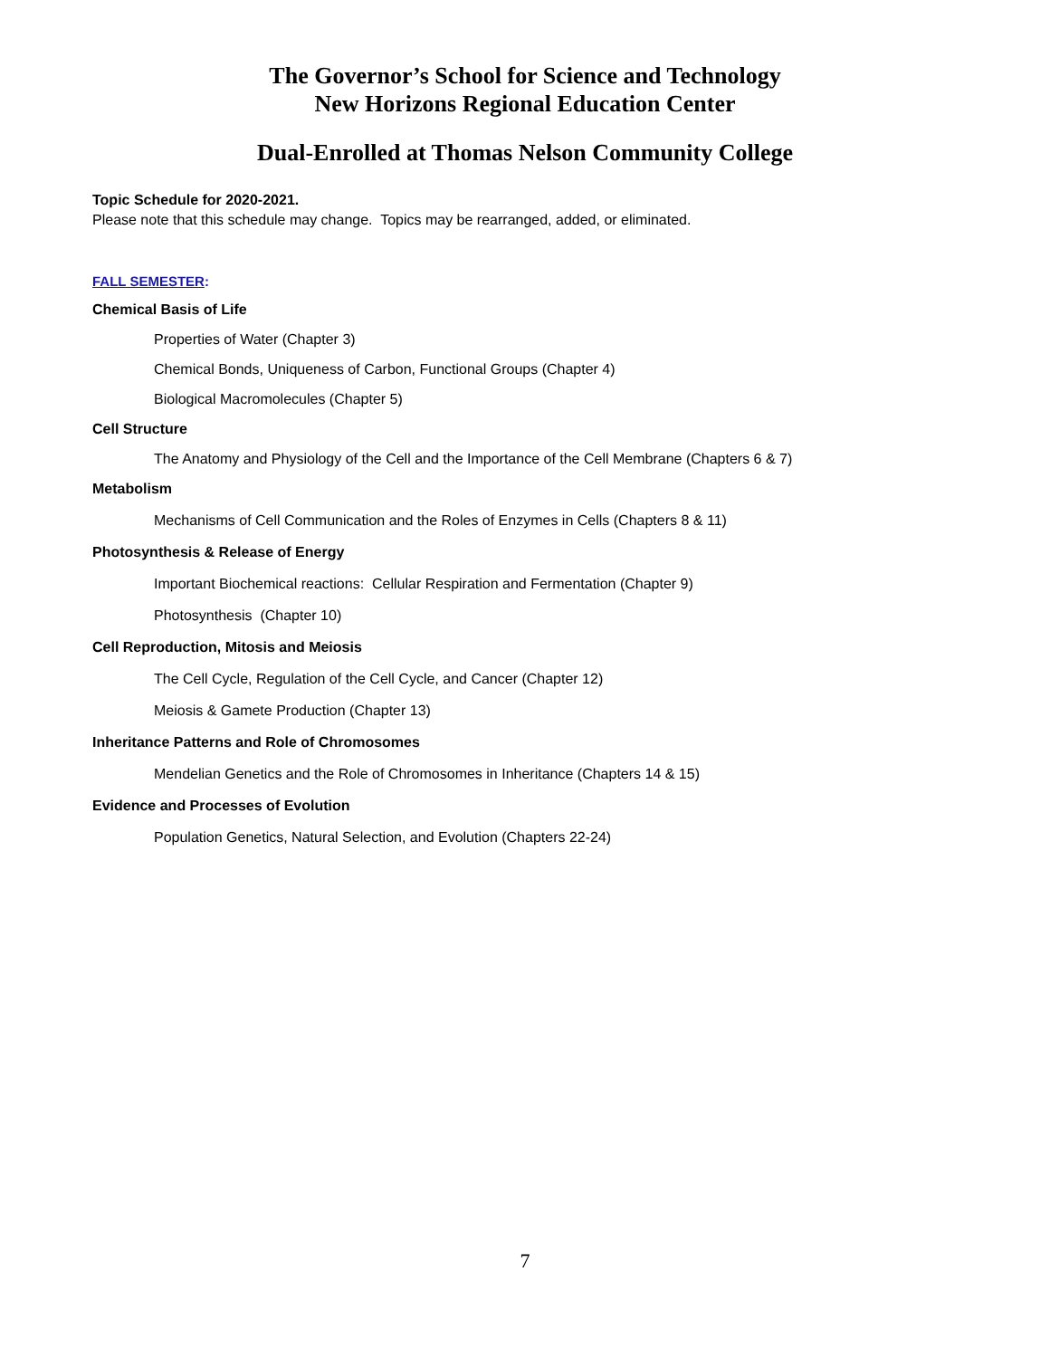The Governor’s School for Science and Technology
New Horizons Regional Education Center
Dual-Enrolled at Thomas Nelson Community College
Topic Schedule for 2020-2021.
Please note that this schedule may change. Topics may be rearranged, added, or eliminated.
FALL SEMESTER:
Chemical Basis of Life
Properties of Water (Chapter 3)
Chemical Bonds, Uniqueness of Carbon, Functional Groups (Chapter 4)
Biological Macromolecules (Chapter 5)
Cell Structure
The Anatomy and Physiology of the Cell and the Importance of the Cell Membrane (Chapters 6 & 7)
Metabolism
Mechanisms of Cell Communication and the Roles of Enzymes in Cells (Chapters 8 & 11)
Photosynthesis & Release of Energy
Important Biochemical reactions: Cellular Respiration and Fermentation (Chapter 9)
Photosynthesis (Chapter 10)
Cell Reproduction, Mitosis and Meiosis
The Cell Cycle, Regulation of the Cell Cycle, and Cancer (Chapter 12)
Meiosis & Gamete Production (Chapter 13)
Inheritance Patterns and Role of Chromosomes
Mendelian Genetics and the Role of Chromosomes in Inheritance (Chapters 14 & 15)
Evidence and Processes of Evolution
Population Genetics, Natural Selection, and Evolution (Chapters 22-24)
7